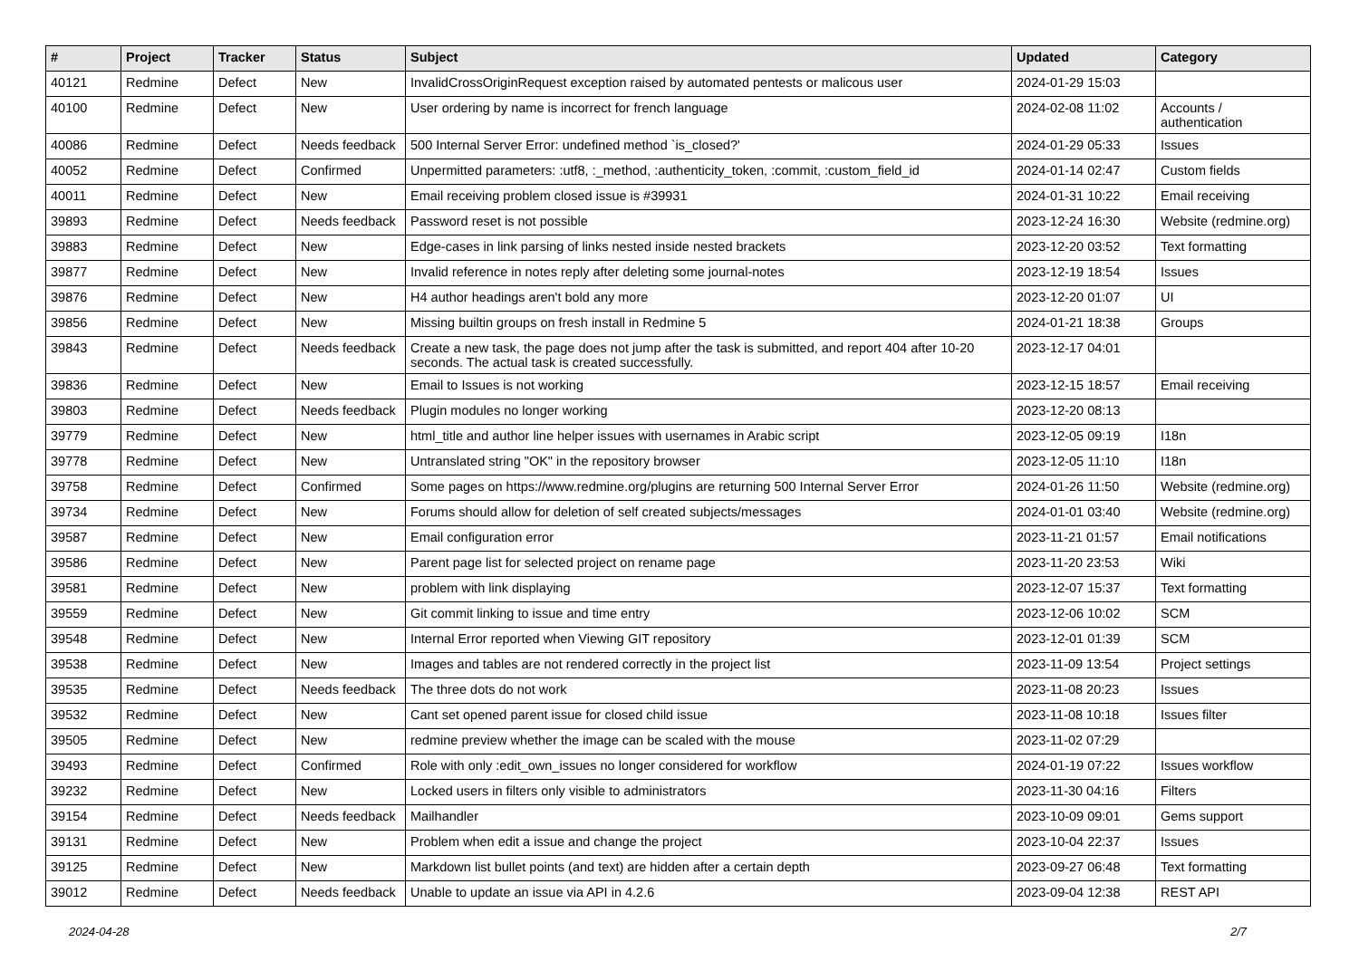| # | Project | Tracker | Status | Subject | Updated | Category |
| --- | --- | --- | --- | --- | --- | --- |
| 40121 | Redmine | Defect | New | InvalidCrossOriginRequest exception raised by automated pentests or malicous user | 2024-01-29 15:03 | |
| 40100 | Redmine | Defect | New | User ordering by name is incorrect for french language | 2024-02-08 11:02 | Accounts / authentication |
| 40086 | Redmine | Defect | Needs feedback | 500 Internal Server Error: undefined method `is_closed?' | 2024-01-29 05:33 | Issues |
| 40052 | Redmine | Defect | Confirmed | Unpermitted parameters: :utf8, :_method, :authenticity_token, :commit, :custom_field_id | 2024-01-14 02:47 | Custom fields |
| 40011 | Redmine | Defect | New | Email receiving problem closed issue is #39931 | 2024-01-31 10:22 | Email receiving |
| 39893 | Redmine | Defect | Needs feedback | Password reset is not possible | 2023-12-24 16:30 | Website (redmine.org) |
| 39883 | Redmine | Defect | New | Edge-cases in link parsing of links nested inside nested brackets | 2023-12-20 03:52 | Text formatting |
| 39877 | Redmine | Defect | New | Invalid reference in notes reply after deleting some journal-notes | 2023-12-19 18:54 | Issues |
| 39876 | Redmine | Defect | New | H4 author headings aren't bold any more | 2023-12-20 01:07 | UI |
| 39856 | Redmine | Defect | New | Missing builtin groups on fresh install in Redmine 5 | 2024-01-21 18:38 | Groups |
| 39843 | Redmine | Defect | Needs feedback | Create a new task, the page does not jump after the task is submitted, and report 404 after 10-20 seconds. The actual task is created successfully. | 2023-12-17 04:01 | |
| 39836 | Redmine | Defect | New | Email to Issues is not working | 2023-12-15 18:57 | Email receiving |
| 39803 | Redmine | Defect | Needs feedback | Plugin modules no longer working | 2023-12-20 08:13 | |
| 39779 | Redmine | Defect | New | html_title and author line helper issues with usernames in Arabic script | 2023-12-05 09:19 | I18n |
| 39778 | Redmine | Defect | New | Untranslated string "OK" in the repository browser | 2023-12-05 11:10 | I18n |
| 39758 | Redmine | Defect | Confirmed | Some pages on https://www.redmine.org/plugins are returning 500 Internal Server Error | 2024-01-26 11:50 | Website (redmine.org) |
| 39734 | Redmine | Defect | New | Forums should allow for deletion of self created subjects/messages | 2024-01-01 03:40 | Website (redmine.org) |
| 39587 | Redmine | Defect | New | Email configuration error | 2023-11-21 01:57 | Email notifications |
| 39586 | Redmine | Defect | New | Parent page list for selected project on rename page | 2023-11-20 23:53 | Wiki |
| 39581 | Redmine | Defect | New | problem with link displaying | 2023-12-07 15:37 | Text formatting |
| 39559 | Redmine | Defect | New | Git commit linking to issue and time entry | 2023-12-06 10:02 | SCM |
| 39548 | Redmine | Defect | New | Internal Error reported when Viewing GIT repository | 2023-12-01 01:39 | SCM |
| 39538 | Redmine | Defect | New | Images and tables are not rendered correctly in the project list | 2023-11-09 13:54 | Project settings |
| 39535 | Redmine | Defect | Needs feedback | The three dots do not work | 2023-11-08 20:23 | Issues |
| 39532 | Redmine | Defect | New | Cant set opened parent issue for closed child issue | 2023-11-08 10:18 | Issues filter |
| 39505 | Redmine | Defect | New | redmine preview whether the image can be scaled with the mouse | 2023-11-02 07:29 | |
| 39493 | Redmine | Defect | Confirmed | Role with only :edit_own_issues no longer considered for workflow | 2024-01-19 07:22 | Issues workflow |
| 39232 | Redmine | Defect | New | Locked users in filters only visible to administrators | 2023-11-30 04:16 | Filters |
| 39154 | Redmine | Defect | Needs feedback | Mailhandler | 2023-10-09 09:01 | Gems support |
| 39131 | Redmine | Defect | New | Problem when edit a issue and change the project | 2023-10-04 22:37 | Issues |
| 39125 | Redmine | Defect | New | Markdown list bullet points (and text) are hidden after a certain depth | 2023-09-27 06:48 | Text formatting |
| 39012 | Redmine | Defect | Needs feedback | Unable to update an issue via API in 4.2.6 | 2023-09-04 12:38 | REST API |
2024-04-28 2/7